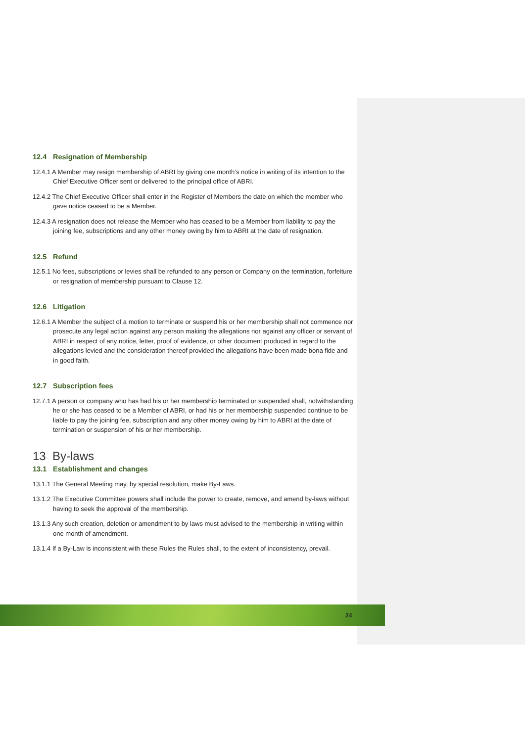12.4 Resignation of Membership
12.4.1 A Member may resign membership of ABRI by giving one month’s notice in writing of its intention to the Chief Executive Officer sent or delivered to the principal office of ABRI.
12.4.2 The Chief Executive Officer shall enter in the Register of Members the date on which the member who gave notice ceased to be a Member.
12.4.3 A resignation does not release the Member who has ceased to be a Member from liability to pay the joining fee, subscriptions and any other money owing by him to ABRI at the date of resignation.
12.5 Refund
12.5.1 No fees, subscriptions or levies shall be refunded to any person or Company on the termination, forfeiture or resignation of membership pursuant to Clause 12.
12.6 Litigation
12.6.1 A Member the subject of a motion to terminate or suspend his or her membership shall not commence nor prosecute any legal action against any person making the allegations nor against any officer or servant of ABRI in respect of any notice, letter, proof of evidence, or other document produced in regard to the allegations levied and the consideration thereof provided the allegations have been made bona fide and in good faith.
12.7 Subscription fees
12.7.1 A person or company who has had his or her membership terminated or suspended shall, notwithstanding he or she has ceased to be a Member of ABRI, or had his or her membership suspended continue to be liable to pay the joining fee, subscription and any other money owing by him to ABRI at the date of termination or suspension of his or her membership.
13 By-laws
13.1 Establishment and changes
13.1.1 The General Meeting may, by special resolution, make By-Laws.
13.1.2 The Executive Committee powers shall include the power to create, remove, and amend by-laws without having to seek the approval of the membership.
13.1.3 Any such creation, deletion or amendment to by laws must advised to the membership in writing within one month of amendment.
13.1.4 If a By-Law is inconsistent with these Rules the Rules shall, to the extent of inconsistency, prevail.
24